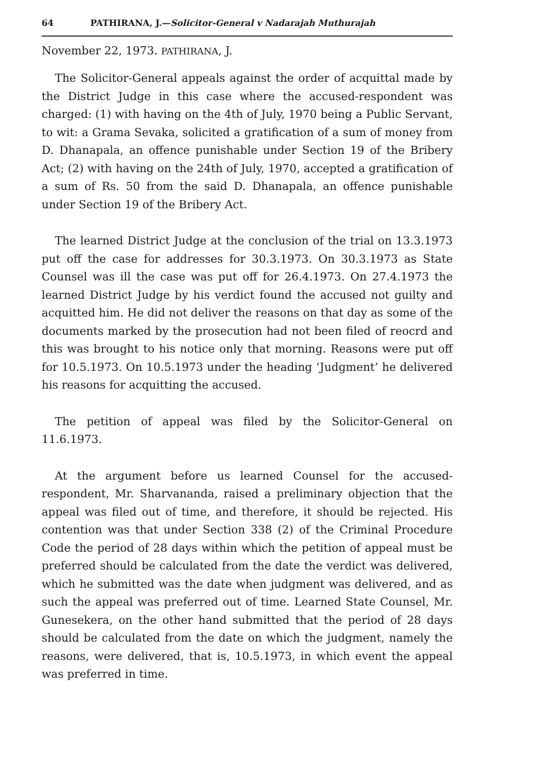64 PATHIRANA, J.—Solicitor-General v Nadarajah Muthurajah
November 22, 1973. PATHIRANA, J.
The Solicitor-General appeals against the order of acquittal made by the District Judge in this case where the accused-respondent was charged: (1) with having on the 4th of July, 1970 being a Public Servant, to wit: a Grama Sevaka, solicited a gratification of a sum of money from D. Dhanapala, an offence punishable under Section 19 of the Bribery Act; (2) with having on the 24th of July, 1970, accepted a gratification of a sum of Rs. 50 from the said D. Dhanapala, an offence punishable under Section 19 of the Bribery Act.
The learned District Judge at the conclusion of the trial on 13.3.1973 put off the case for addresses for 30.3.1973. On 30.3.1973 as State Counsel was ill the case was put off for 26.4.1973. On 27.4.1973 the learned District Judge by his verdict found the accused not guilty and acquitted him. He did not deliver the reasons on that day as some of the documents marked by the prosecution had not been filed of reocrd and this was brought to his notice only that morning. Reasons were put off for 10.5.1973. On 10.5.1973 under the heading ‘Judgment’ he delivered his reasons for acquitting the accused.
The petition of appeal was filed by the Solicitor-General on 11.6.1973.
At the argument before us learned Counsel for the accused-respondent, Mr. Sharvananda, raised a preliminary objection that the appeal was filed out of time, and therefore, it should be rejected. His contention was that under Section 338 (2) of the Criminal Procedure Code the period of 28 days within which the petition of appeal must be preferred should be calculated from the date the verdict was delivered, which he submitted was the date when judgment was delivered, and as such the appeal was preferred out of time. Learned State Counsel, Mr. Gunesekera, on the other hand submitted that the period of 28 days should be calculated from the date on which the judgment, namely the reasons, were delivered, that is, 10.5.1973, in which event the appeal was preferred in time.